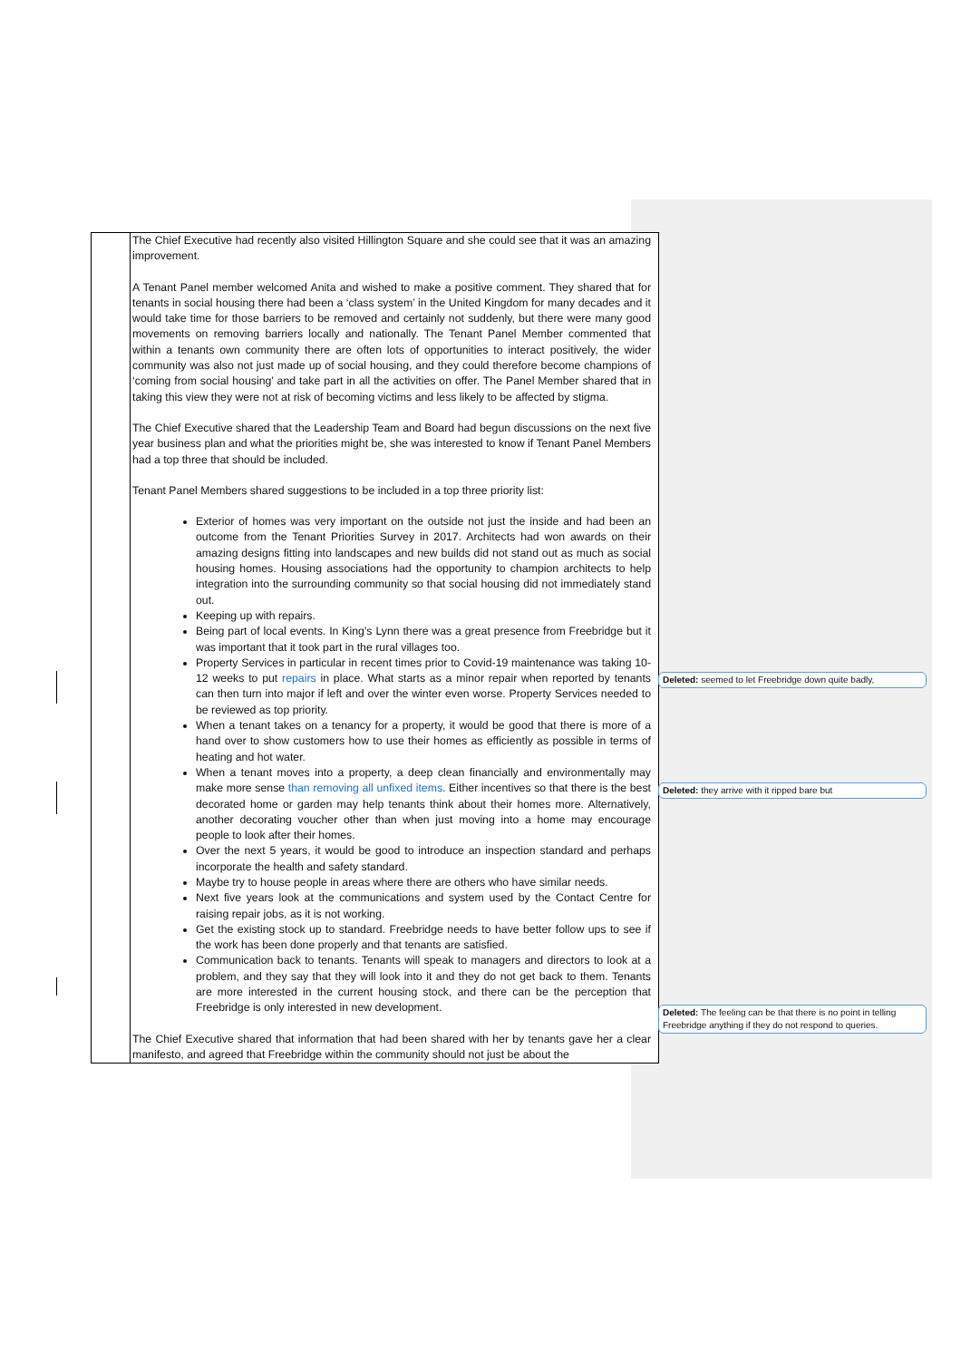| | The Chief Executive had recently also visited Hillington Square and she could see that it was an amazing improvement. A Tenant Panel member welcomed Anita and wished to make a positive comment. They shared that for tenants in social housing there had been a ‘class system’ in the United Kingdom for many decades and it would take time for those barriers to be removed and certainly not suddenly, but there were many good movements on removing barriers locally and nationally. The Tenant Panel Member commented that within a tenants own community there are often lots of opportunities to interact positively, the wider community was also not just made up of social housing, and they could therefore become champions of ‘coming from social housing’ and take part in all the activities on offer. The Panel Member shared that in taking this view they were not at risk of becoming victims and less likely to be affected by stigma. The Chief Executive shared that the Leadership Team and Board had begun discussions on the next five year business plan and what the priorities might be, she was interested to know if Tenant Panel Members had a top three that should be included. Tenant Panel Members shared suggestions to be included in a top three priority list: Exterior of homes was very important on the outside not just the inside and had been an outcome from the Tenant Priorities Survey in 2017. Architects had won awards on their amazing designs fitting into landscapes and new builds did not stand out as much as social housing homes. Housing associations had the opportunity to champion architects to help integration into the surrounding community so that social housing did not immediately stand out. Keeping up with repairs. Being part of local events. In King’s Lynn there was a great presence from Freebridge but it was important that it took part in the rural villages too. Property Services in particular in recent times prior to Covid-19 maintenance was taking 10-12 weeks to put repairs in place. What starts as a minor repair when reported by tenants can then turn into major if left and over the winter even worse. Property Services needed to be reviewed as top priority. When a tenant takes on a tenancy for a property, it would be good that there is more of a hand over to show customers how to use their homes as efficiently as possible in terms of heating and hot water. When a tenant moves into a property, a deep clean financially and environmentally may make more sense than removing all unfixed items . Either incentives so that there is the best decorated home or garden may help tenants think about their homes more. Alternatively, another decorating voucher other than when just moving into a home may encourage people to look after their homes. Over the next 5 years, it would be good to introduce an inspection standard and perhaps incorporate the health and safety standard. Maybe try to house people in areas where there are others who have similar needs. Next five years look at the communications and system used by the Contact Centre for raising repair jobs, as it is not working. Get the existing stock up to standard. Freebridge needs to have better follow ups to see if the work has been done properly and that tenants are satisfied. Communication back to tenants. Tenants will speak to managers and directors to look at a problem, and they say that they will look into it and they do not get back to them. Tenants are more interested in the current housing stock, and there can be the perception that Freebridge is only interested in new development. The Chief Executive shared that information that had been shared with her by tenants gave her a clear manifesto, and agreed that Freebridge within the community should not just be about the |
Deleted: seemed to let Freebridge down quite badly,
Deleted: they arrive with it ripped bare but
Deleted: The feeling can be that there is no point in telling Freebridge anything if they do not respond to queries.